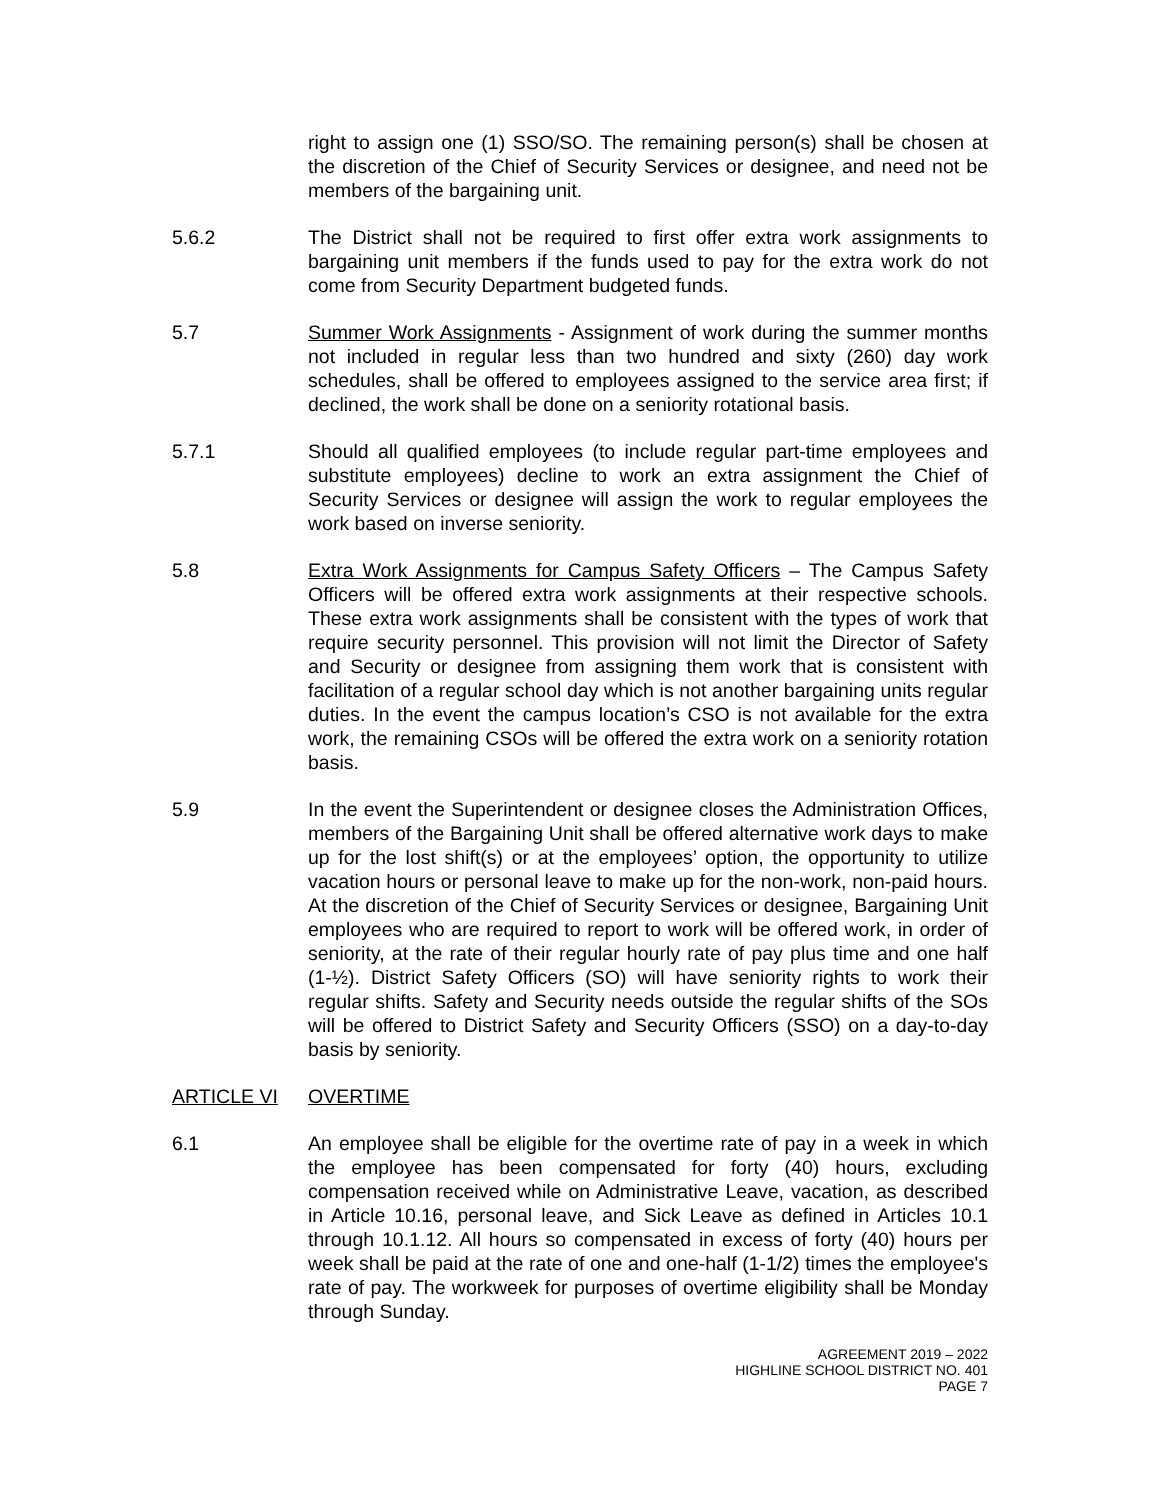right to assign one (1) SSO/SO. The remaining person(s) shall be chosen at the discretion of the Chief of Security Services or designee, and need not be members of the bargaining unit.
5.6.2 The District shall not be required to first offer extra work assignments to bargaining unit members if the funds used to pay for the extra work do not come from Security Department budgeted funds.
5.7 Summer Work Assignments - Assignment of work during the summer months not included in regular less than two hundred and sixty (260) day work schedules, shall be offered to employees assigned to the service area first; if declined, the work shall be done on a seniority rotational basis.
5.7.1 Should all qualified employees (to include regular part-time employees and substitute employees) decline to work an extra assignment the Chief of Security Services or designee will assign the work to regular employees the work based on inverse seniority.
5.8 Extra Work Assignments for Campus Safety Officers – The Campus Safety Officers will be offered extra work assignments at their respective schools. These extra work assignments shall be consistent with the types of work that require security personnel. This provision will not limit the Director of Safety and Security or designee from assigning them work that is consistent with facilitation of a regular school day which is not another bargaining units regular duties. In the event the campus location’s CSO is not available for the extra work, the remaining CSOs will be offered the extra work on a seniority rotation basis.
5.9 In the event the Superintendent or designee closes the Administration Offices, members of the Bargaining Unit shall be offered alternative work days to make up for the lost shift(s) or at the employees’ option, the opportunity to utilize vacation hours or personal leave to make up for the non-work, non-paid hours. At the discretion of the Chief of Security Services or designee, Bargaining Unit employees who are required to report to work will be offered work, in order of seniority, at the rate of their regular hourly rate of pay plus time and one half (1-½). District Safety Officers (SO) will have seniority rights to work their regular shifts. Safety and Security needs outside the regular shifts of the SOs will be offered to District Safety and Security Officers (SSO) on a day-to-day basis by seniority.
ARTICLE VI OVERTIME
6.1 An employee shall be eligible for the overtime rate of pay in a week in which the employee has been compensated for forty (40) hours, excluding compensation received while on Administrative Leave, vacation, as described in Article 10.16, personal leave, and Sick Leave as defined in Articles 10.1 through 10.1.12. All hours so compensated in excess of forty (40) hours per week shall be paid at the rate of one and one-half (1-1/2) times the employee's rate of pay. The workweek for purposes of overtime eligibility shall be Monday through Sunday.
AGREEMENT 2019 – 2022
HIGHLINE SCHOOL DISTRICT NO. 401
PAGE 7